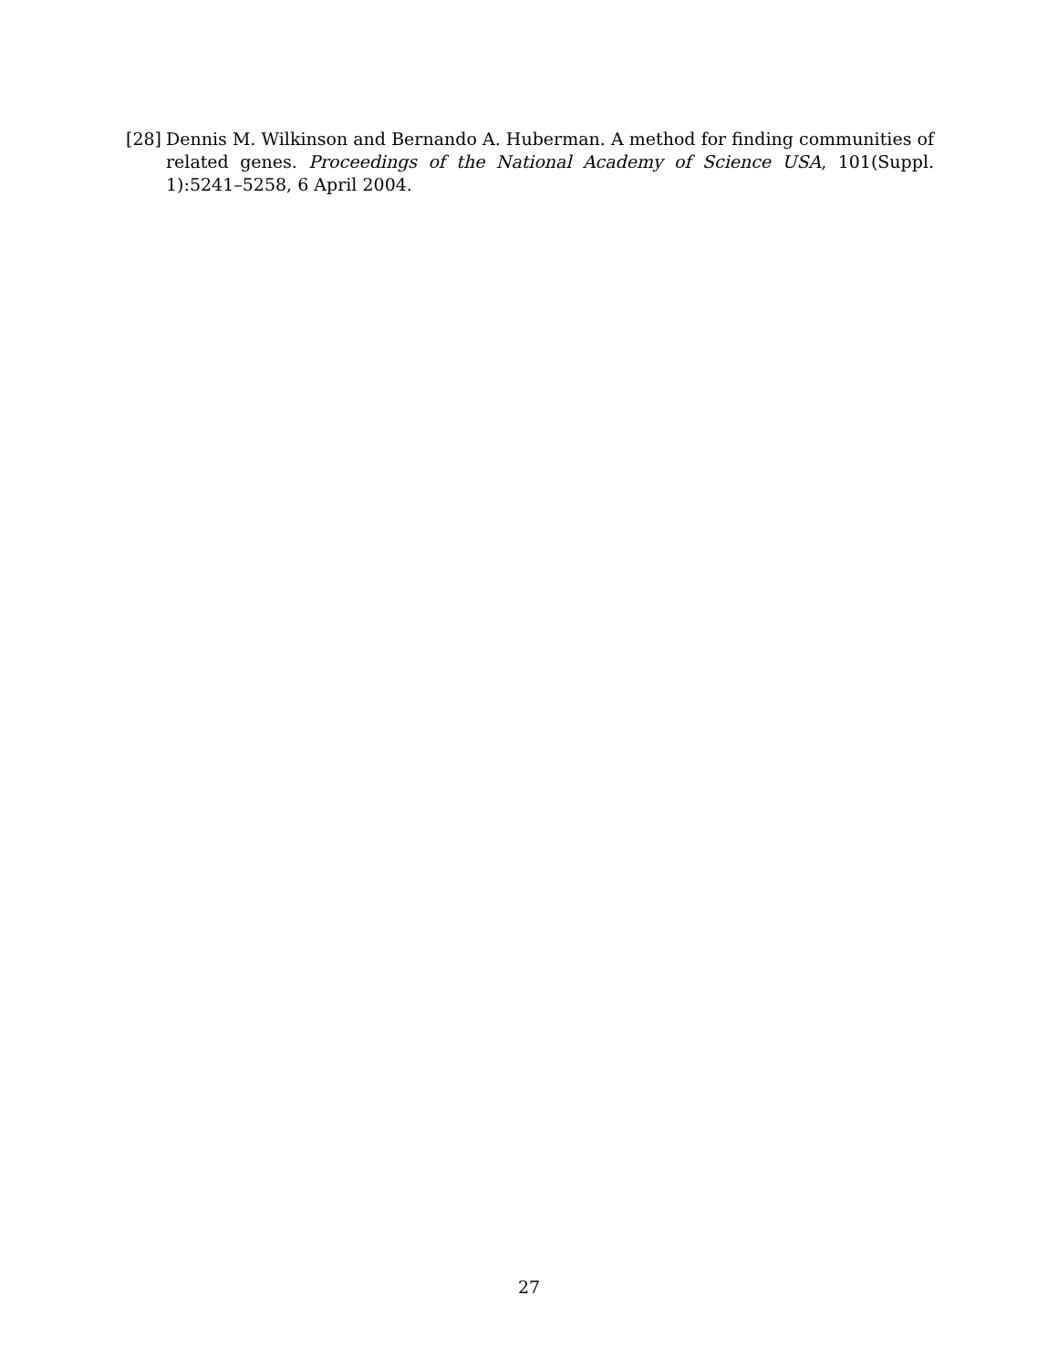[28] Dennis M. Wilkinson and Bernando A. Huberman. A method for finding communities of related genes. Proceedings of the National Academy of Science USA, 101(Suppl. 1):5241–5258, 6 April 2004.
27